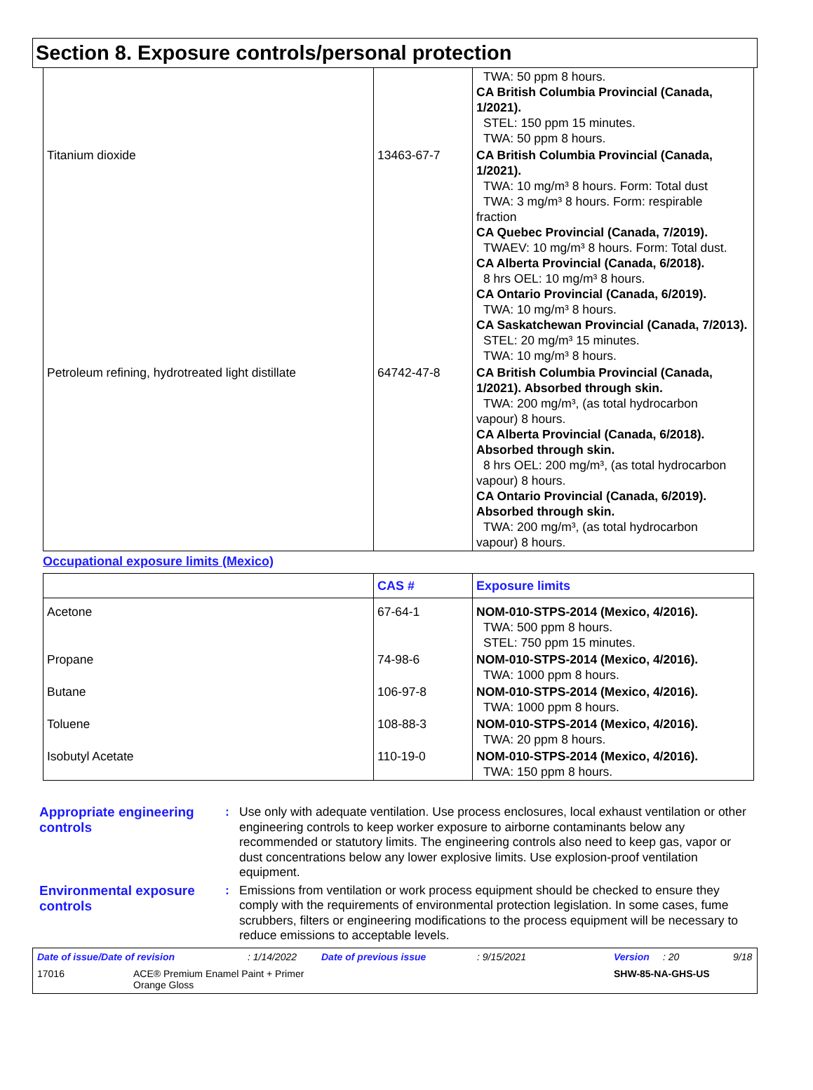Section 8. Exposure controls/personal protection
| | | TWA: 50 ppm 8 hours. CA British Columbia Provincial (Canada, 1/2021). STEL: 150 ppm 15 minutes. TWA: 50 ppm 8 hours. |
| Titanium dioxide | 13463-67-7 | CA British Columbia Provincial (Canada, 1/2021). TWA: 10 mg/m³ 8 hours. Form: Total dust TWA: 3 mg/m³ 8 hours. Form: respirable fraction CA Quebec Provincial (Canada, 7/2019). TWAEV: 10 mg/m³ 8 hours. Form: Total dust. CA Alberta Provincial (Canada, 6/2018). 8 hrs OEL: 10 mg/m³ 8 hours. CA Ontario Provincial (Canada, 6/2019). TWA: 10 mg/m³ 8 hours. CA Saskatchewan Provincial (Canada, 7/2013). STEL: 20 mg/m³ 15 minutes. TWA: 10 mg/m³ 8 hours. |
| Petroleum refining, hydrotreated light distillate | 64742-47-8 | CA British Columbia Provincial (Canada, 1/2021). Absorbed through skin. TWA: 200 mg/m³, (as total hydrocarbon vapour) 8 hours. CA Alberta Provincial (Canada, 6/2018). Absorbed through skin. 8 hrs OEL: 200 mg/m³, (as total hydrocarbon vapour) 8 hours. CA Ontario Provincial (Canada, 6/2019). Absorbed through skin. TWA: 200 mg/m³, (as total hydrocarbon vapour) 8 hours. |
Occupational exposure limits (Mexico)
| | CAS # | Exposure limits |
| --- | --- | --- |
| Acetone | 67-64-1 | NOM-010-STPS-2014 (Mexico, 4/2016). TWA: 500 ppm 8 hours. STEL: 750 ppm 15 minutes. |
| Propane | 74-98-6 | NOM-010-STPS-2014 (Mexico, 4/2016). TWA: 1000 ppm 8 hours. |
| Butane | 106-97-8 | NOM-010-STPS-2014 (Mexico, 4/2016). TWA: 1000 ppm 8 hours. |
| Toluene | 108-88-3 | NOM-010-STPS-2014 (Mexico, 4/2016). TWA: 20 ppm 8 hours. |
| Isobutyl Acetate | 110-19-0 | NOM-010-STPS-2014 (Mexico, 4/2016). TWA: 150 ppm 8 hours. |
Appropriate engineering controls
: Use only with adequate ventilation. Use process enclosures, local exhaust ventilation or other engineering controls to keep worker exposure to airborne contaminants below any recommended or statutory limits. The engineering controls also need to keep gas, vapor or dust concentrations below any lower explosive limits. Use explosion-proof ventilation equipment.
Environmental exposure controls
: Emissions from ventilation or work process equipment should be checked to ensure they comply with the requirements of environmental protection legislation. In some cases, fume scrubbers, filters or engineering modifications to the process equipment will be necessary to reduce emissions to acceptable levels.
Date of issue/Date of revision: 1/14/2022 Date of previous issue: 9/15/2021 Version: 20 9/18
17016 ACE® Premium Enamel Paint + Primer
Orange Gloss SHW-85-NA-GHS-US